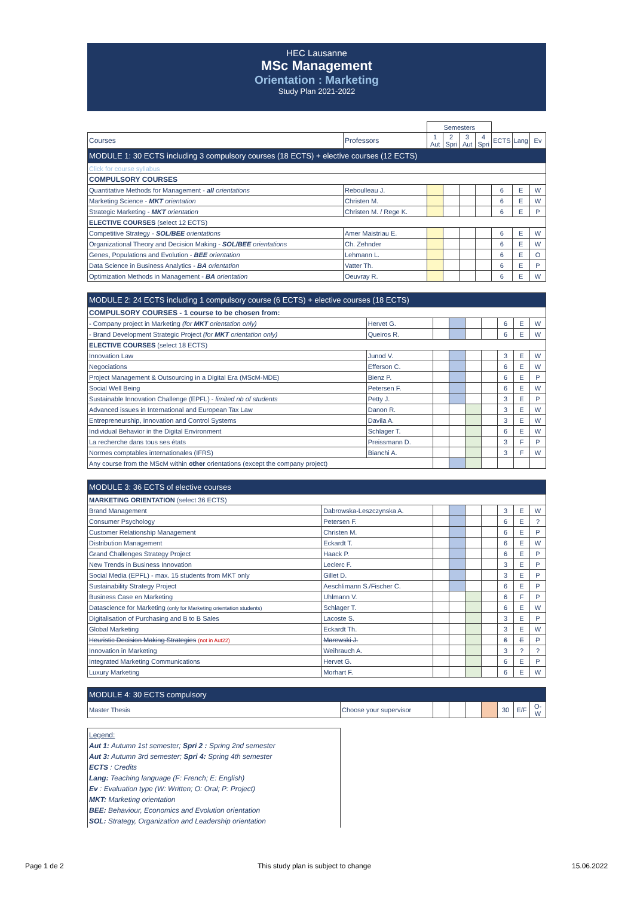HEC Lausanne
MSc Management
Orientation : Marketing
Study Plan 2021-2022
| | | Semesters | | | | | | |
| Courses | Professors | 1 Aut | 2 Spri | 3 Aut | 4 Spri | ECTS | Lang | Ev |
| MODULE 1: 30 ECTS including 3 compulsory courses (18 ECTS) + elective courses (12 ECTS) | | | | | | | | |
| Click for course syllabus | | | | | | | | |
| COMPULSORY COURSES | | | | | | | | |
| Quantitative Methods for Management - all orientations | Reboulleau J. | | | | | 6 | E | W |
| Marketing Science - MKT orientation | Christen M. | | | | | 6 | E | W |
| Strategic Marketing - MKT orientation | Christen M. / Rege K. | | | | | 6 | E | P |
| ELECTIVE COURSES (select 12 ECTS) | | | | | | | | |
| Competitive Strategy - SOL/BEE orientations | Amer Maistriau E. | | | | | 6 | E | W |
| Organizational Theory and Decision Making - SOL/BEE orientations | Ch. Zehnder | | | | | 6 | E | W |
| Genes, Populations and Evolution - BEE orientation | Lehmann L. | | | | | 6 | E | O |
| Data Science in Business Analytics - BA orientation | Vatter Th. | | | | | 6 | E | P |
| Optimization Methods in Management - BA orientation | Oeuvray R. | | | | | 6 | E | W |
| MODULE 2: 24 ECTS including 1 compulsory course (6 ECTS) + elective courses (18 ECTS) | | | | | | | | |
| COMPULSORY COURSES - 1 course to be chosen from: | | | | | | | | |
| - Company project in Marketing (for MKT orientation only) | Hervet G. | | | | | 6 | E | W |
| - Brand Development Strategic Project (for MKT orientation only) | Queiros R. | | | | | 6 | E | W |
| ELECTIVE COURSES (select 18 ECTS) | | | | | | | | |
| Innovation Law | Junod V. | | | | | 3 | E | W |
| Negociations | Efferson C. | | | | | 6 | E | W |
| Project Management & Outsourcing in a Digital Era (MScM-MDE) | Bienz P. | | | | | 6 | E | P |
| Social Well Being | Petersen F. | | | | | 6 | E | W |
| Sustainable Innovation Challenge (EPFL) - limited nb of students | Petty J. | | | | | 3 | E | P |
| Advanced issues in International and European Tax Law | Danon R. | | | | | 3 | E | W |
| Entrepreneurship, Innovation and Control Systems | Davila A. | | | | | 3 | E | W |
| Individual Behavior in the Digital Environment | Schlager T. | | | | | 6 | E | W |
| La recherche dans tous ses états | Preissmann D. | | | | | 3 | F | P |
| Normes comptables internationales (IFRS) | Bianchi A. | | | | | 3 | F | W |
| Any course from the MScM within other orientations (except the company project) | | | | | | | | |
| MODULE 3: 36 ECTS of elective courses | | | | | | | | |
| MARKETING ORIENTATION (select 36 ECTS) | | | | | | | | |
| Brand Management | Dabrowska-Leszczynska A. | | | | | 3 | E | W |
| Consumer Psychology | Petersen F. | | | | | 6 | E | ? |
| Customer Relationship Management | Christen M. | | | | | 6 | E | P |
| Distribution Management | Eckardt T. | | | | | 6 | E | W |
| Grand Challenges Strategy Project | Haack P. | | | | | 6 | E | P |
| New Trends in Business Innovation | Leclerc F. | | | | | 3 | E | P |
| Social Media (EPFL) - max. 15 students from MKT only | Gillet D. | | | | | 3 | E | P |
| Sustainability Strategy Project | Aeschlimann S./Fischer C. | | | | | 6 | E | P |
| Business Case en Marketing | Uhlmann V. | | | | | 6 | F | P |
| Datascience for Marketing (only for Marketing orientation students) | Schlager T. | | | | | 6 | E | W |
| Digitalisation of Purchasing and B to B Sales | Lacoste S. | | | | | 3 | E | P |
| Global Marketing | Eckardt Th. | | | | | 3 | E | W |
| Heuristic Decision Making Strategies (not in Aut22) | Marewski J. | | | | | 6 | E | P |
| Innovation in Marketing | Weihrauch A. | | | | | 3 | ? | ? |
| Integrated Marketing Communications | Hervet G. | | | | | 6 | E | P |
| Luxury Marketing | Morhart F. | | | | | 6 | E | W |
| MODULE 4: 30 ECTS compulsory | | | | | | | | |
| Master Thesis | Choose your supervisor | | | | | 30 | E/F | O-W |
Legend:
Aut 1: Autumn 1st semester; Spri 2 : Spring 2nd semester
Aut 3: Autumn 3rd semester; Spri 4: Spring 4th semester
ECTS : Credits
Lang: Teaching language (F: French; E: English)
Ev : Evaluation type (W: Written; O: Oral; P: Project)
MKT: Marketing orientation
BEE: Behaviour, Economics and Evolution orientation
SOL: Strategy, Organization and Leadership orientation
Page 1 de 2
This study plan is subject to change
15.06.2022